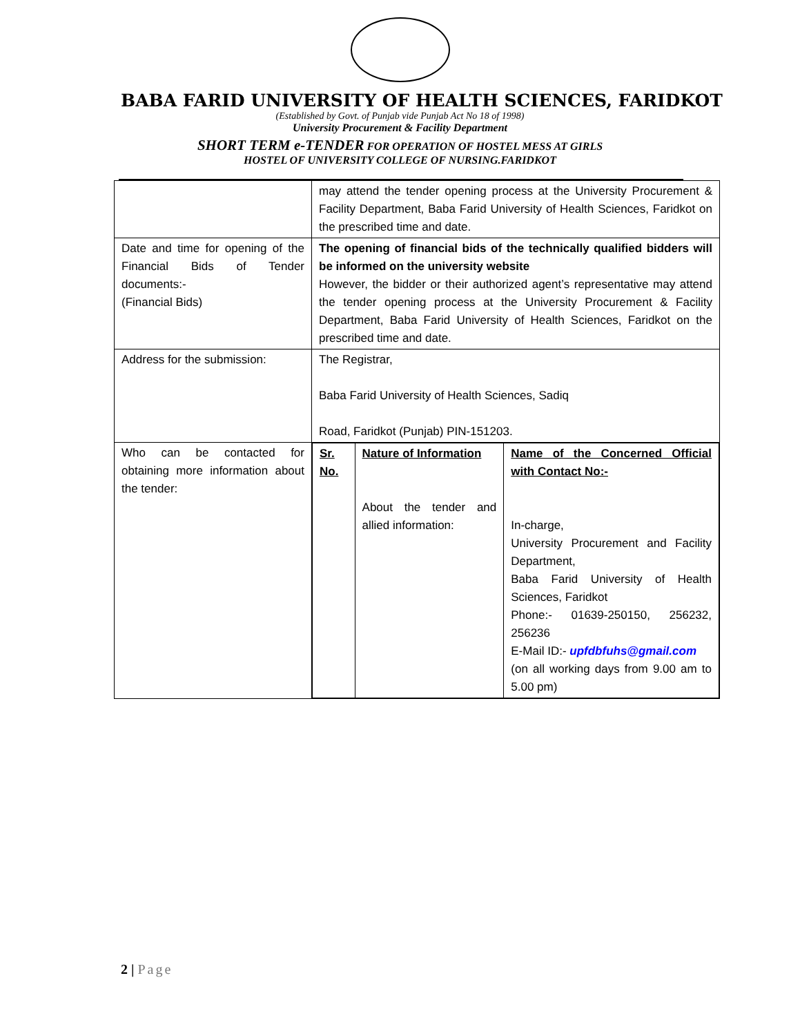BABA FARID UNIVERSITY OF HEALTH SCIENCES, FARIDKOT
(Established by Govt. of Punjab vide Punjab Act No 18 of 1998)
University Procurement & Facility Department
SHORT TERM e-TENDER FOR OPERATION OF HOSTEL MESS AT GIRLS
HOSTEL OF UNIVERSITY COLLEGE OF NURSING.FARIDKOT
| | may attend the tender opening process at the University Procurement & Facility Department, Baba Farid University of Health Sciences, Faridkot on the prescribed time and date. |
| Date and time for opening of the Financial Bids of Tender documents:- (Financial Bids) | The opening of financial bids of the technically qualified bidders will be informed on the university website However, the bidder or their authorized agent’s representative may attend the tender opening process at the University Procurement & Facility Department, Baba Farid University of Health Sciences, Faridkot on the prescribed time and date. |
| Address for the submission: | The Registrar, Baba Farid University of Health Sciences, Sadiq Road, Faridkot (Punjab) PIN-151203. |
| Who can be contacted for obtaining more information about the tender: | / Sr. No. / Nature of Information About the tender and allied information: / Name of the Concerned Official with Contact No:- In-charge, University Procurement and Facility Department, Baba Farid University of Health Sciences, Faridkot Phone:- 01639-250150, 256232, 256236 E-Mail ID:- upfdbfuhs@gmail.com (on all working days from 9.00 am to 5.00 pm) / |
2 | Page